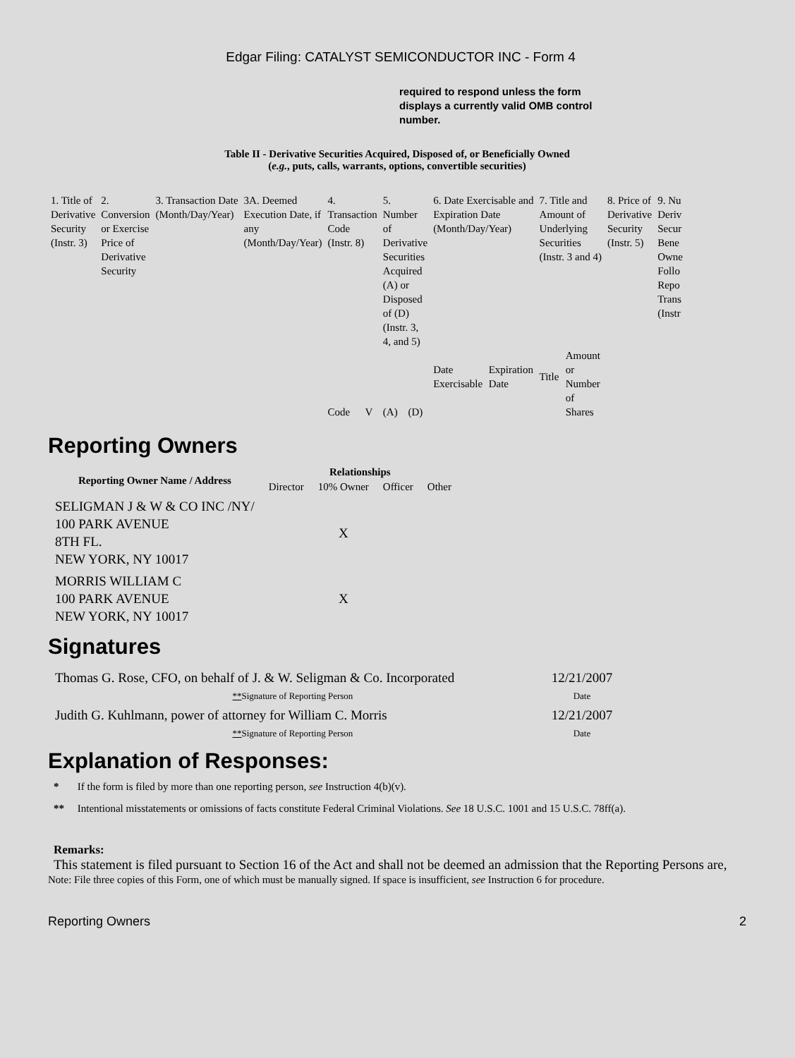Edgar Filing: CATALYST SEMICONDUCTOR INC - Form 4
required to respond unless the form displays a currently valid OMB control number.
Table II - Derivative Securities Acquired, Disposed of, or Beneficially Owned
(e.g., puts, calls, warrants, options, convertible securities)
| 1. Title of Derivative Security (Instr. 3) | 2. Conversion or Exercise Price of Derivative Security | 3. Transaction Date (Month/Day/Year) | 3A. Deemed Execution Date, if any (Month/Day/Year) | 4. Transaction Code (Instr. 8) | | 5. Number of Derivative Securities Acquired (A) or Disposed of (D) (Instr. 3, 4, and 5) | | 6. Date Exercisable and Expiration Date (Month/Day/Year) | | 7. Title and Amount of Underlying Securities (Instr. 3 and 4) | | 8. Price of Derivative Security (Instr. 5) | 9. Nu Deriv Secur Bene Owne Follo Repo Trans (Instr |
| | | | | Code | V | (A) | (D) | Date Exercisable | Expiration Date | Title | Amount or Number of Shares | | |
Reporting Owners
| Reporting Owner Name / Address | Relationships | | | |
| --- | --- | --- | --- | --- |
| | Director | 10% Owner | Officer | Other |
| SELIGMAN J & W & CO INC /NY/ 100 PARK AVENUE 8TH FL. NEW YORK, NY 10017 | | X | | |
| MORRIS WILLIAM C 100 PARK AVENUE NEW YORK, NY 10017 | | X | | |
Signatures
| Thomas G. Rose, CFO, on behalf of J. & W. Seligman & Co. Incorporated | 12/21/2007 |
| ** Signature of Reporting Person | Date |
| Judith G. Kuhlmann, power of attorney for William C. Morris | 12/21/2007 |
| ** Signature of Reporting Person | Date |
Explanation of Responses:
* If the form is filed by more than one reporting person, see Instruction 4(b)(v).
** Intentional misstatements or omissions of facts constitute Federal Criminal Violations. See 18 U.S.C. 1001 and 15 U.S.C. 78ff(a).
Remarks:
This statement is filed pursuant to Section 16 of the Act and shall not be deemed an admission that the Reporting Persons are,
Note: File three copies of this Form, one of which must be manually signed. If space is insufficient, see Instruction 6 for procedure.
Reporting Owners 2